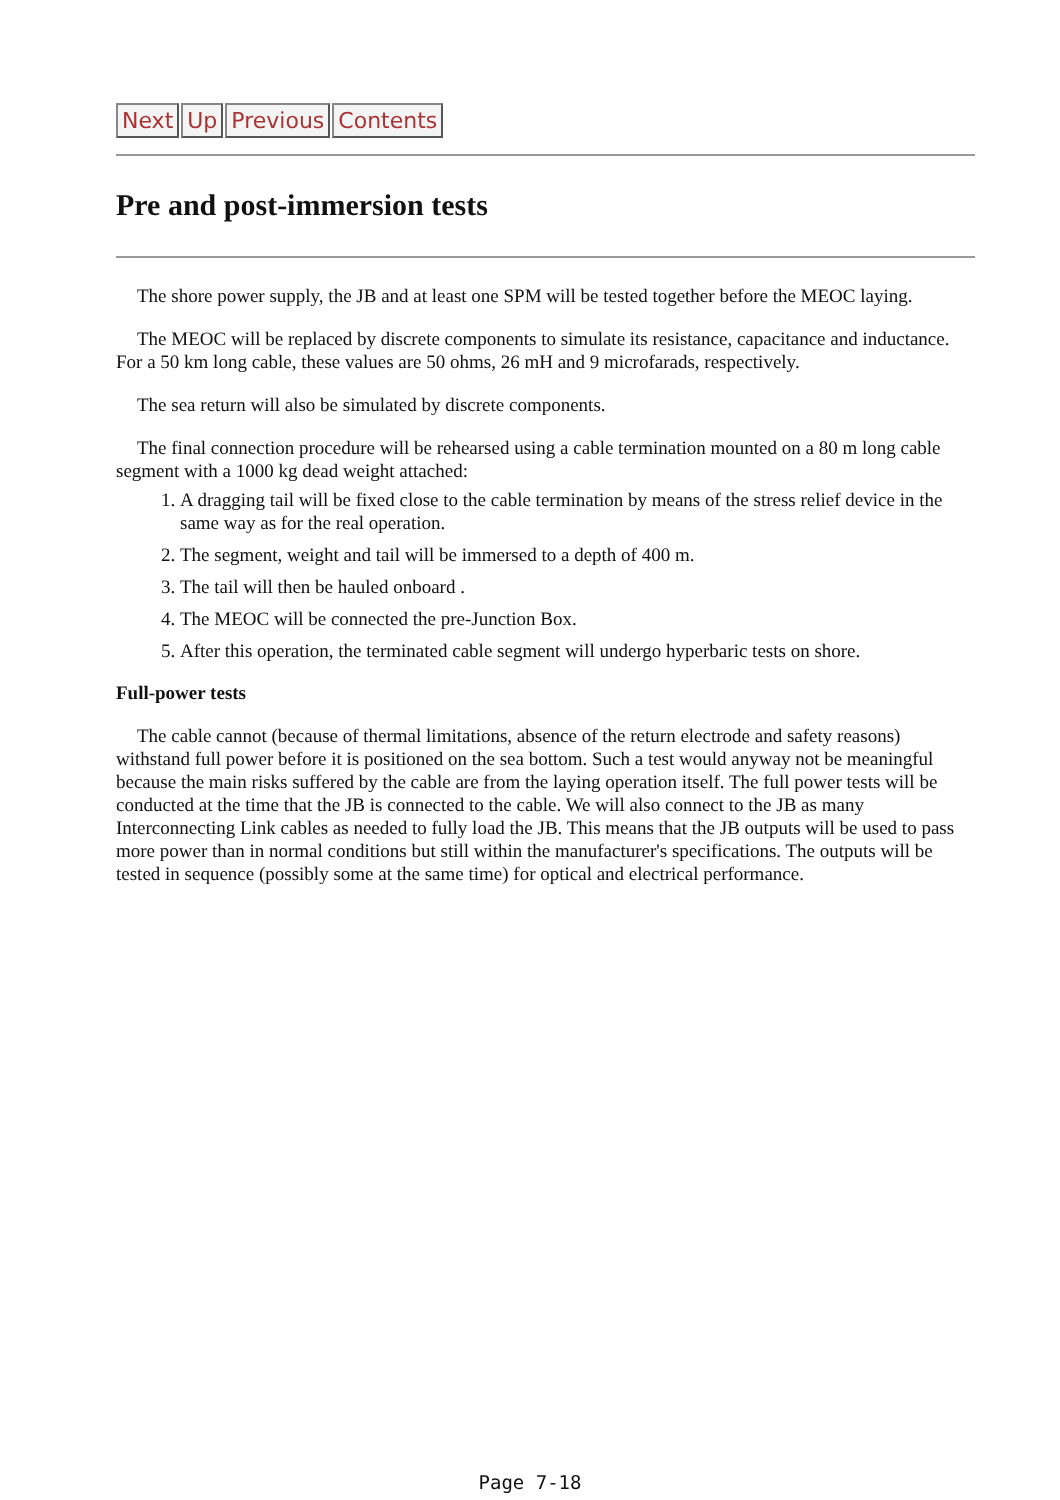Next Up Previous Contents
Pre and post-immersion tests
The shore power supply, the JB and at least one SPM will be tested together before the MEOC laying.
The MEOC will be replaced by discrete components to simulate its resistance, capacitance and inductance. For a 50 km long cable, these values are 50 ohms, 26 mH and 9 microfarads, respectively.
The sea return will also be simulated by discrete components.
The final connection procedure will be rehearsed using a cable termination mounted on a 80 m long cable segment with a 1000 kg dead weight attached:
1. A dragging tail will be fixed close to the cable termination by means of the stress relief device in the same way as for the real operation.
2. The segment, weight and tail will be immersed to a depth of 400 m.
3. The tail will then be hauled onboard .
4. The MEOC will be connected the pre-Junction Box.
5. After this operation, the terminated cable segment will undergo hyperbaric tests on shore.
Full-power tests
The cable cannot (because of thermal limitations, absence of the return electrode and safety reasons) withstand full power before it is positioned on the sea bottom. Such a test would anyway not be meaningful because the main risks suffered by the cable are from the laying operation itself. The full power tests will be conducted at the time that the JB is connected to the cable. We will also connect to the JB as many Interconnecting Link cables as needed to fully load the JB. This means that the JB outputs will be used to pass more power than in normal conditions but still within the manufacturer's specifications. The outputs will be tested in sequence (possibly some at the same time) for optical and electrical performance.
Page 7-18